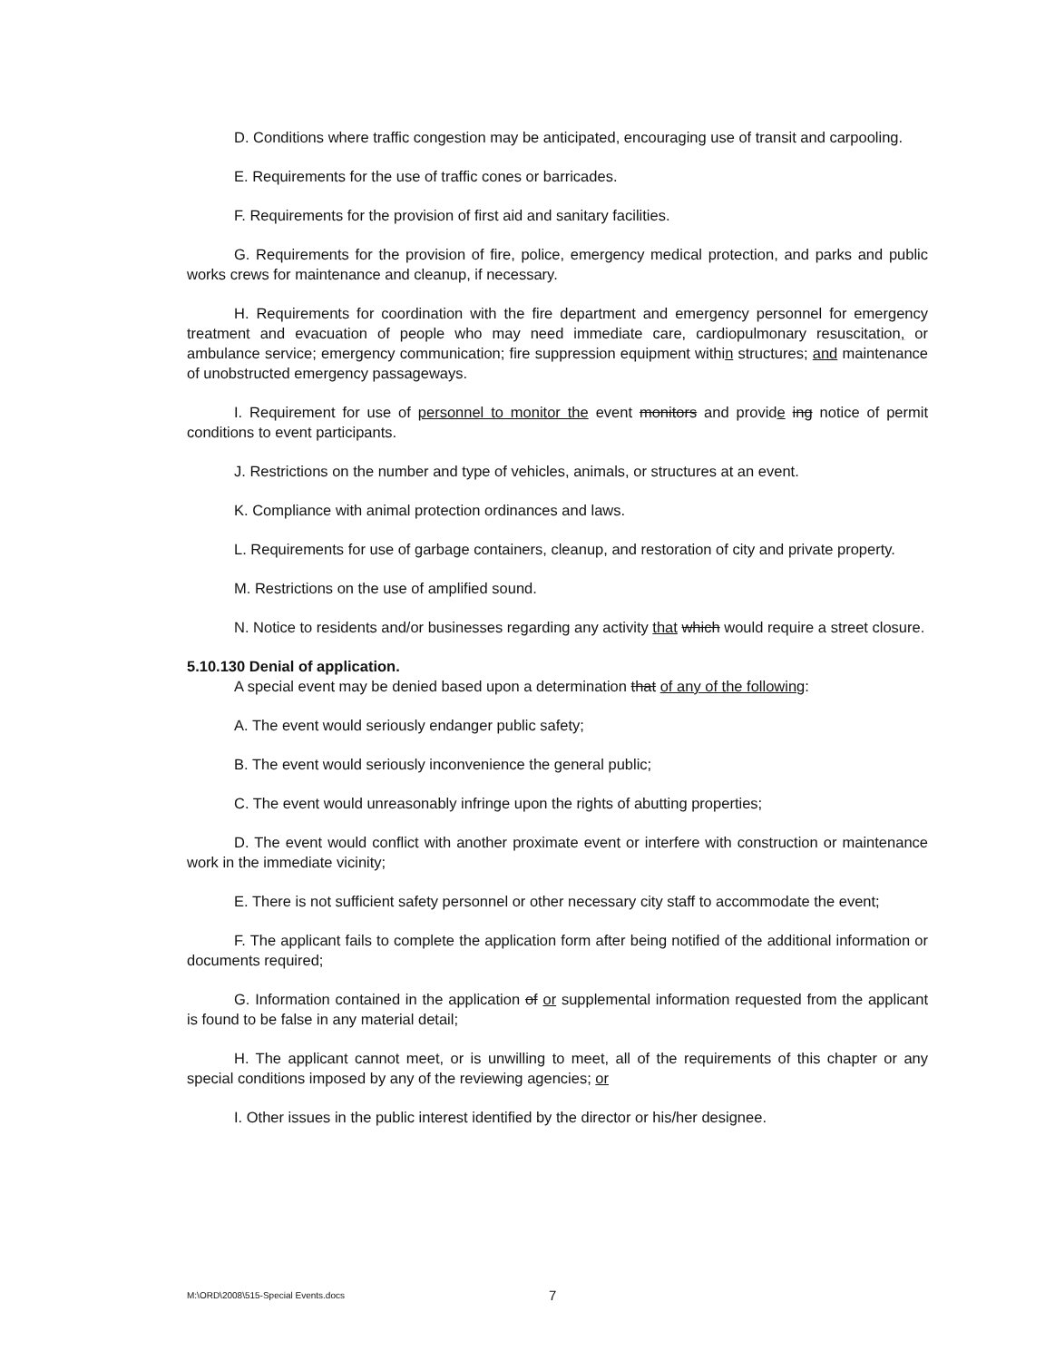D. Conditions where traffic congestion may be anticipated, encouraging use of transit and carpooling.
E. Requirements for the use of traffic cones or barricades.
F. Requirements for the provision of first aid and sanitary facilities.
G. Requirements for the provision of fire, police, emergency medical protection, and parks and public works crews for maintenance and cleanup, if necessary.
H. Requirements for coordination with the fire department and emergency personnel for emergency treatment and evacuation of people who may need immediate care, cardiopulmonary resuscitation, or ambulance service; emergency communication; fire suppression equipment within structures; and maintenance of unobstructed emergency passageways.
I. Requirement for use of personnel to monitor the event monitors and provide ing notice of permit conditions to event participants.
J. Restrictions on the number and type of vehicles, animals, or structures at an event.
K. Compliance with animal protection ordinances and laws.
L. Requirements for use of garbage containers, cleanup, and restoration of city and private property.
M. Restrictions on the use of amplified sound.
N. Notice to residents and/or businesses regarding any activity that which would require a street closure.
5.10.130 Denial of application.
A special event may be denied based upon a determination that of any of the following:
A. The event would seriously endanger public safety;
B. The event would seriously inconvenience the general public;
C. The event would unreasonably infringe upon the rights of abutting properties;
D. The event would conflict with another proximate event or interfere with construction or maintenance work in the immediate vicinity;
E. There is not sufficient safety personnel or other necessary city staff to accommodate the event;
F. The applicant fails to complete the application form after being notified of the additional information or documents required;
G. Information contained in the application of or supplemental information requested from the applicant is found to be false in any material detail;
H. The applicant cannot meet, or is unwilling to meet, all of the requirements of this chapter or any special conditions imposed by any of the reviewing agencies; or
I. Other issues in the public interest identified by the director or his/her designee.
M:\ORD\2008\515-Special Events.docs 7